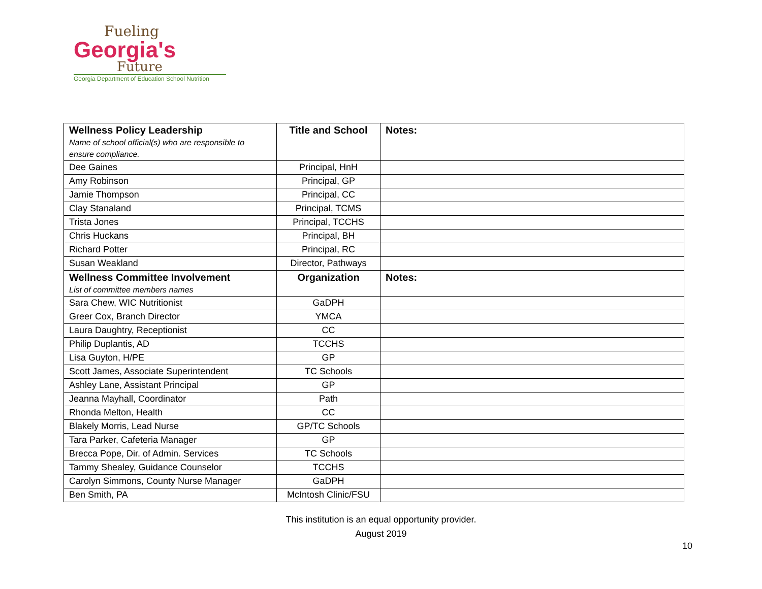Fueling
Georgia's
Future
Georgia Department of Education School Nutrition
| Wellness Policy Leadership Name of school official(s) who are responsible to ensure compliance. | Title and School | Notes: |
| --- | --- | --- |
| Dee Gaines | Principal, HnH | |
| Amy Robinson | Principal, GP | |
| Jamie Thompson | Principal, CC | |
| Clay Stanaland | Principal, TCMS | |
| Trista Jones | Principal, TCCHS | |
| Chris Huckans | Principal, BH | |
| Richard Potter | Principal, RC | |
| Susan Weakland | Director, Pathways | |
| Wellness Committee Involvement List of committee members names | Organization | Notes: |
| Sara Chew, WIC Nutritionist | GaDPH | |
| Greer Cox, Branch Director | YMCA | |
| Laura Daughtry, Receptionist | CC | |
| Philip Duplantis, AD | TCCHS | |
| Lisa Guyton, H/PE | GP | |
| Scott James, Associate Superintendent | TC Schools | |
| Ashley Lane, Assistant Principal | GP | |
| Jeanna Mayhall, Coordinator | Path | |
| Rhonda Melton, Health | CC | |
| Blakely Morris, Lead Nurse | GP/TC Schools | |
| Tara Parker, Cafeteria Manager | GP | |
| Brecca Pope, Dir. of Admin. Services | TC Schools | |
| Tammy Shealey, Guidance Counselor | TCCHS | |
| Carolyn Simmons, County Nurse Manager | GaDPH | |
| Ben Smith, PA | McIntosh Clinic/FSU | |
This institution is an equal opportunity provider.
August 2019
10